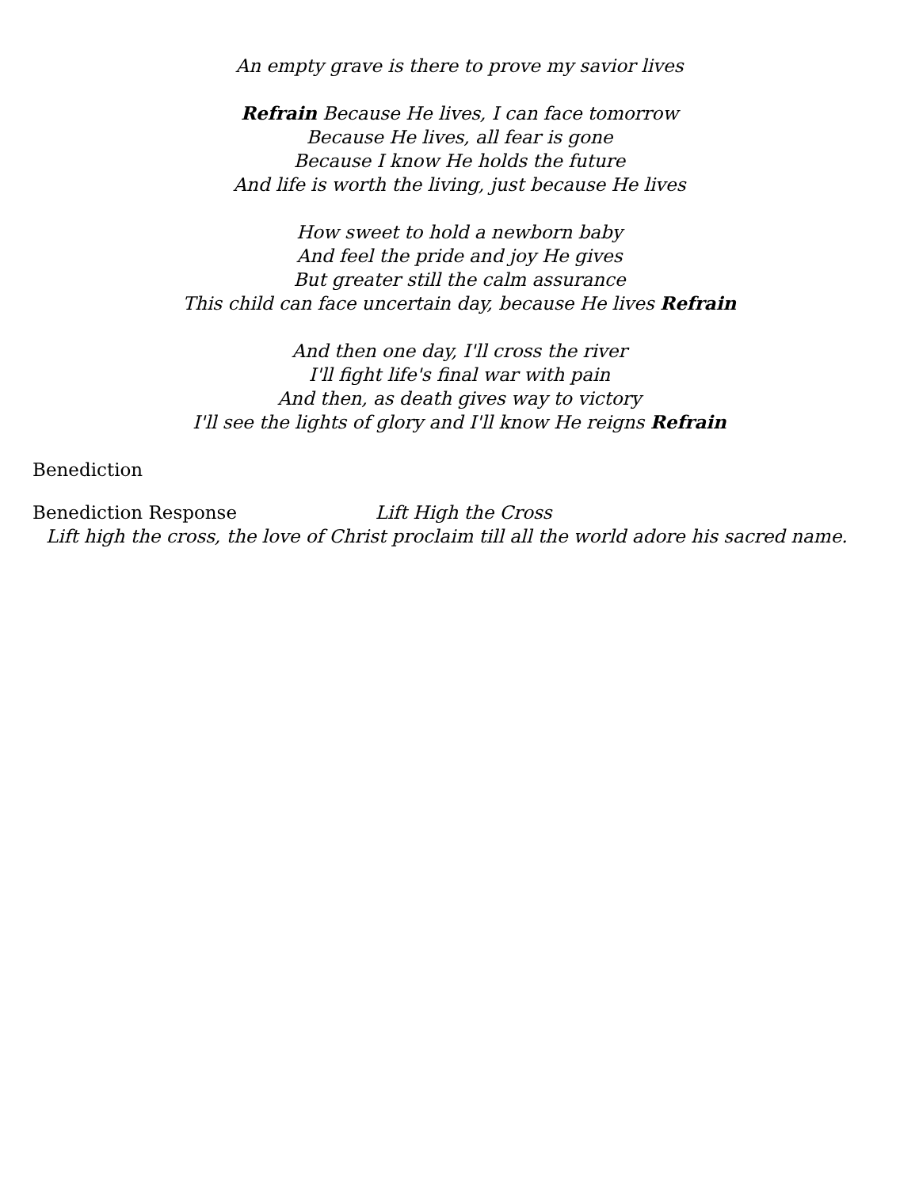An empty grave is there to prove my savior lives
Refrain Because He lives, I can face tomorrow
Because He lives, all fear is gone
Because I know He holds the future
And life is worth the living, just because He lives
How sweet to hold a newborn baby
And feel the pride and joy He gives
But greater still the calm assurance
This child can face uncertain day, because He lives Refrain
And then one day, I'll cross the river
I'll fight life's final war with pain
And then, as death gives way to victory
I'll see the lights of glory and I'll know He reigns Refrain
Benediction
Benediction Response Lift High the Cross
Lift high the cross, the love of Christ proclaim till all the world adore his sacred name.